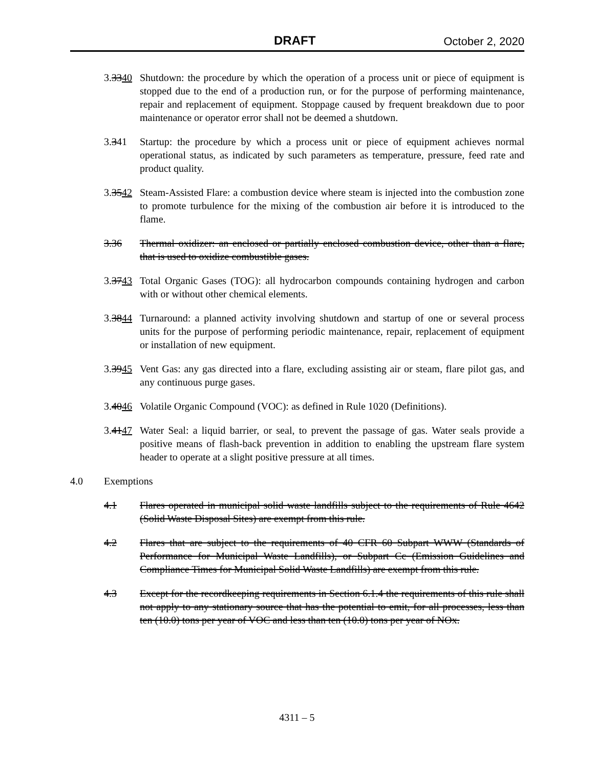DRAFT October 2, 2020
3.3340 Shutdown: the procedure by which the operation of a process unit or piece of equipment is stopped due to the end of a production run, or for the purpose of performing maintenance, repair and replacement of equipment. Stoppage caused by frequent breakdown due to poor maintenance or operator error shall not be deemed a shutdown.
3.341 Startup: the procedure by which a process unit or piece of equipment achieves normal operational status, as indicated by such parameters as temperature, pressure, feed rate and product quality.
3.3542 Steam-Assisted Flare: a combustion device where steam is injected into the combustion zone to promote turbulence for the mixing of the combustion air before it is introduced to the flame.
3.36 Thermal oxidizer: an enclosed or partially enclosed combustion device, other than a flare, that is used to oxidize combustible gases.
3.3743 Total Organic Gases (TOG): all hydrocarbon compounds containing hydrogen and carbon with or without other chemical elements.
3.3844 Turnaround: a planned activity involving shutdown and startup of one or several process units for the purpose of performing periodic maintenance, repair, replacement of equipment or installation of new equipment.
3.3945 Vent Gas: any gas directed into a flare, excluding assisting air or steam, flare pilot gas, and any continuous purge gases.
3.4046 Volatile Organic Compound (VOC): as defined in Rule 1020 (Definitions).
3.4147 Water Seal: a liquid barrier, or seal, to prevent the passage of gas. Water seals provide a positive means of flash-back prevention in addition to enabling the upstream flare system header to operate at a slight positive pressure at all times.
4.0 Exemptions
4.1 Flares operated in municipal solid waste landfills subject to the requirements of Rule 4642 (Solid Waste Disposal Sites) are exempt from this rule.
4.2 Flares that are subject to the requirements of 40 CFR 60 Subpart WWW (Standards of Performance for Municipal Waste Landfills), or Subpart Cc (Emission Guidelines and Compliance Times for Municipal Solid Waste Landfills) are exempt from this rule.
4.3 Except for the recordkeeping requirements in Section 6.1.4 the requirements of this rule shall not apply to any stationary source that has the potential to emit, for all processes, less than ten (10.0) tons per year of VOC and less than ten (10.0) tons per year of NOx.
4311 – 5